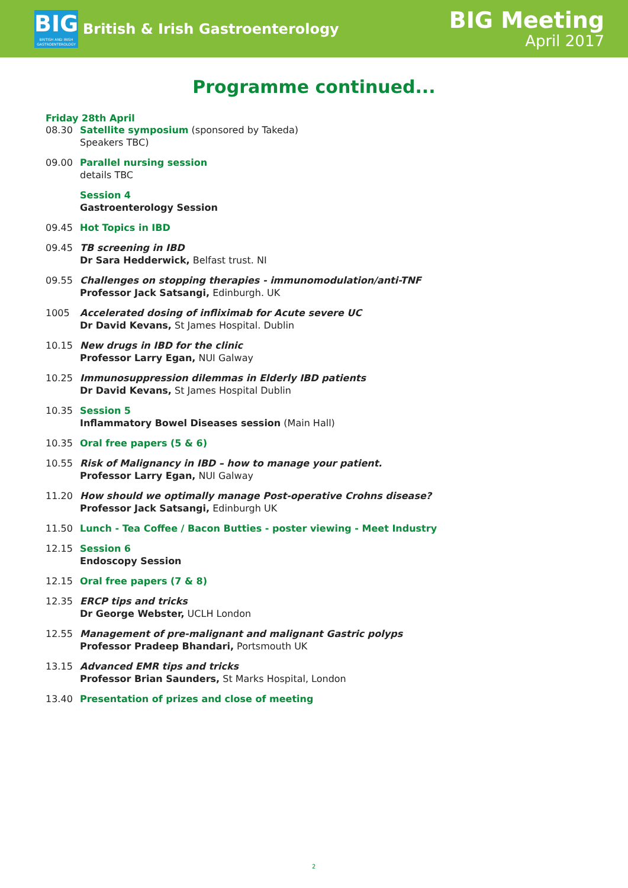BIG
BRITISH AND IRISH GASTROENTEROLOGY
British & Irish Gastroenterology
BIG Meeting
April 2017
Programme continued...
Friday 28th April
08.30 Satellite symposium (sponsored by Takeda)
Speakers TBC)
09.00 Parallel nursing session
details TBC
Session 4
Gastroenterology Session
09.45 Hot Topics in IBD
09.45 TB screening in IBD
Dr Sara Hedderwick, Belfast trust. NI
09.55 Challenges on stopping therapies - immunomodulation/anti-TNF
Professor Jack Satsangi, Edinburgh. UK
1005 Accelerated dosing of infliximab for Acute severe UC
Dr David Kevans, St James Hospital. Dublin
10.15 New drugs in IBD for the clinic
Professor Larry Egan, NUI Galway
10.25 Immunosuppression dilemmas in Elderly IBD patients
Dr David Kevans, St James Hospital Dublin
10.35 Session 5
Inflammatory Bowel Diseases session (Main Hall)
10.35 Oral free papers (5 & 6)
10.55 Risk of Malignancy in IBD – how to manage your patient.
Professor Larry Egan, NUI Galway
11.20 How should we optimally manage Post-operative Crohns disease?
Professor Jack Satsangi, Edinburgh UK
11.50 Lunch - Tea Coffee / Bacon Butties - poster viewing - Meet Industry
12.15 Session 6
Endoscopy Session
12.15 Oral free papers (7 & 8)
12.35 ERCP tips and tricks
Dr George Webster, UCLH London
12.55 Management of pre-malignant and malignant Gastric polyps
Professor Pradeep Bhandari, Portsmouth UK
13.15 Advanced EMR tips and tricks
Professor Brian Saunders, St Marks Hospital, London
13.40 Presentation of prizes and close of meeting
2